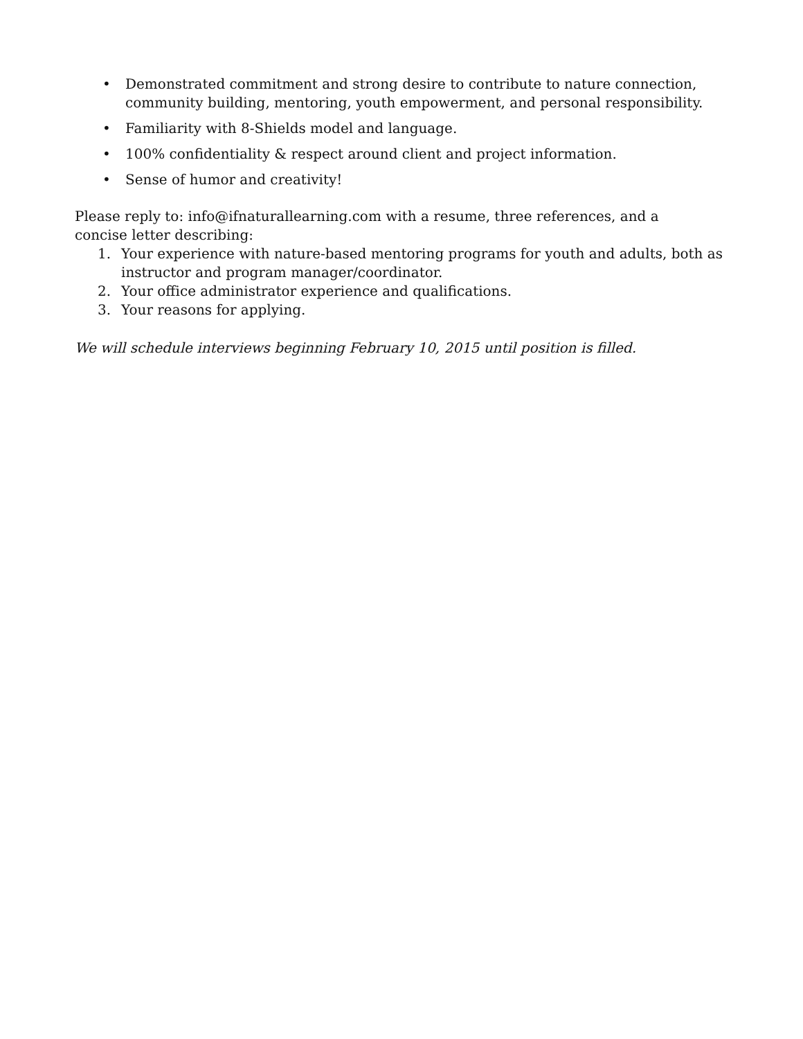• Demonstrated commitment and strong desire to contribute to nature connection, community building, mentoring, youth empowerment, and personal responsibility.
• Familiarity with 8-Shields model and language.
• 100% confidentiality & respect around client and project information.
• Sense of humor and creativity!
Please reply to: info@ifnaturallearning.com with a resume, three references, and a
concise letter describing:
1. Your experience with nature-based mentoring programs for youth and adults, both as instructor and program manager/coordinator.
2. Your office administrator experience and qualifications.
3. Your reasons for applying.
We will schedule interviews beginning February 10, 2015 until position is filled.